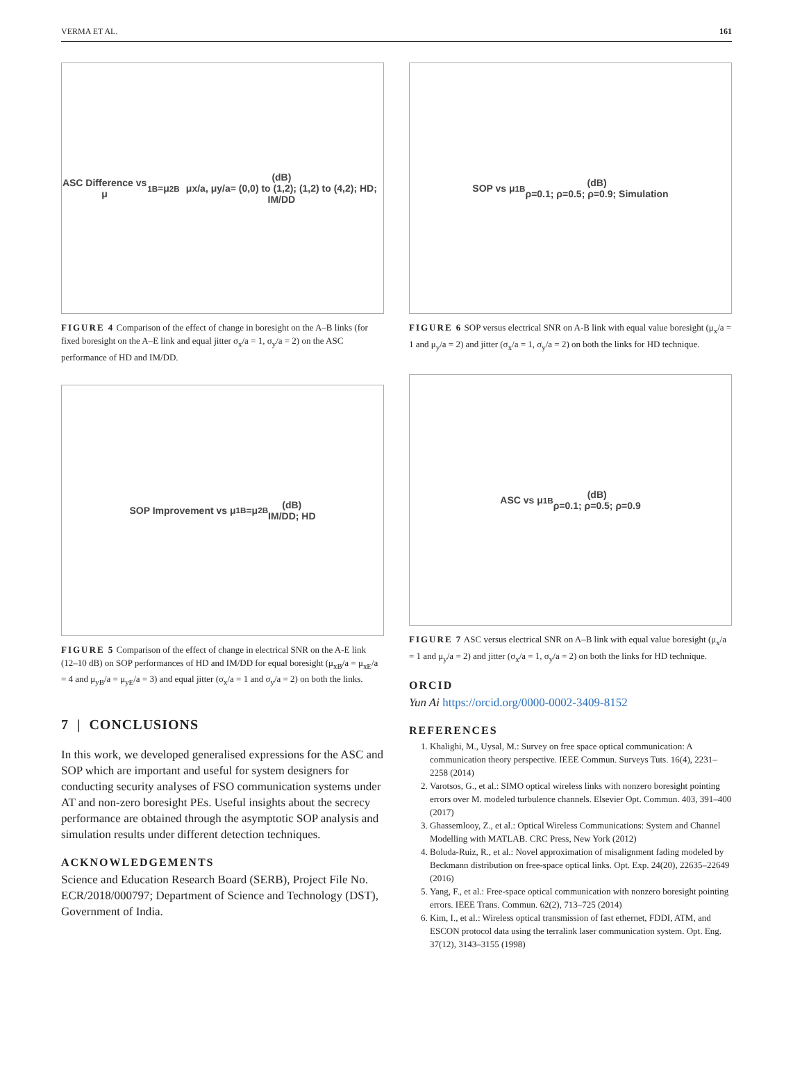VERMA ET AL. 161
ASC Difference vs μ<sub>1B</sub>=μ<sub>2B</sub> (dB)
μx/a, μy/a= (0,0) to (1,2); (1,2) to (4,2); HD; IM/DD
FIGURE 4 Comparison of the effect of change in boresight on the A–B links (for fixed boresight on the A–E link and equal jitter σ<sub>x</sub>/a = 1, σ<sub>y</sub>/a = 2) on the ASC performance of HD and IM/DD.
SOP Improvement vs μ<sub>1B</sub>=μ<sub>2B</sub> (dB)
IM/DD; HD
FIGURE 5 Comparison of the effect of change in electrical SNR on the A-E link (12–10 dB) on SOP performances of HD and IM/DD for equal boresight (μ<sub>xB</sub>/a = μ<sub>xE</sub>/a = 4 and μ<sub>yB</sub>/a = μ<sub>yE</sub>/a = 3) and equal jitter (σ<sub>x</sub>/a = 1 and σ<sub>y</sub>/a = 2) on both the links.
7 | CONCLUSIONS
In this work, we developed generalised expressions for the ASC and SOP which are important and useful for system designers for conducting security analyses of FSO communication systems under AT and non-zero boresight PEs. Useful insights about the secrecy performance are obtained through the asymptotic SOP analysis and simulation results under different detection techniques.
ACKNOWLEDGEMENTS
Science and Education Research Board (SERB), Project File No. ECR/2018/000797; Department of Science and Technology (DST), Government of India.
SOP vs μ<sub>1B</sub>(dB)
ρ=0.1; ρ=0.5; ρ=0.9; Simulation
FIGURE 6 SOP versus electrical SNR on A-B link with equal value boresight (μ<sub>x</sub>/a = 1 and μ<sub>y</sub>/a = 2) and jitter (σ<sub>x</sub>/a = 1, σ<sub>y</sub>/a = 2) on both the links for HD technique.
ASC vs μ<sub>1B</sub> (dB)
ρ=0.1; ρ=0.5; ρ=0.9
FIGURE 7 ASC versus electrical SNR on A–B link with equal value boresight (μ<sub>x</sub>/a = 1 and μ<sub>y</sub>/a = 2) and jitter (σ<sub>x</sub>/a = 1, σ<sub>y</sub>/a = 2) on both the links for HD technique.
ORCID
Yun Ai https://orcid.org/0000-0002-3409-8152
REFERENCES
1. Khalighi, M., Uysal, M.: Survey on free space optical communication: A communication theory perspective. IEEE Commun. Surveys Tuts. 16(4), 2231–2258 (2014)
2. Varotsos, G., et al.: SIMO optical wireless links with nonzero boresight pointing errors over M. modeled turbulence channels. Elsevier Opt. Commun. 403, 391–400 (2017)
3. Ghassemlooy, Z., et al.: Optical Wireless Communications: System and Channel Modelling with MATLAB. CRC Press, New York (2012)
4. Boluda-Ruiz, R., et al.: Novel approximation of misalignment fading modeled by Beckmann distribution on free-space optical links. Opt. Exp. 24(20), 22635–22649 (2016)
5. Yang, F., et al.: Free-space optical communication with nonzero boresight pointing errors. IEEE Trans. Commun. 62(2), 713–725 (2014)
6. Kim, I., et al.: Wireless optical transmission of fast ethernet, FDDI, ATM, and ESCON protocol data using the terralink laser communication system. Opt. Eng. 37(12), 3143–3155 (1998)